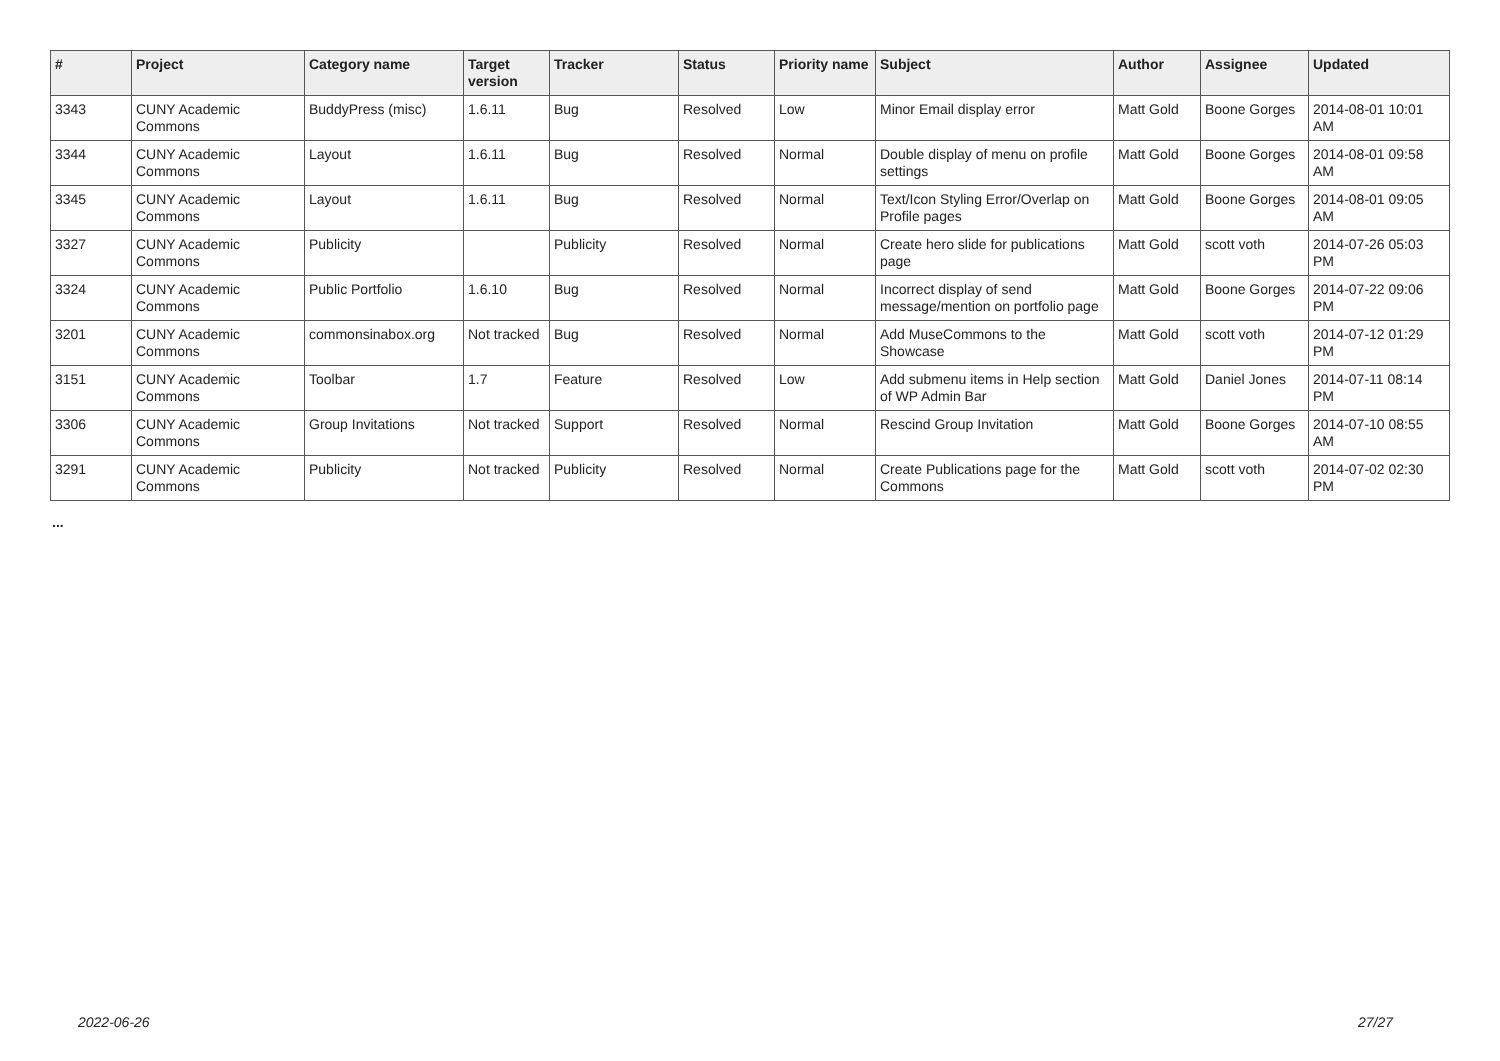| # | Project | Category name | Target version | Tracker | Status | Priority name | Subject | Author | Assignee | Updated |
| --- | --- | --- | --- | --- | --- | --- | --- | --- | --- | --- |
| 3343 | CUNY Academic Commons | BuddyPress (misc) | 1.6.11 | Bug | Resolved | Low | Minor Email display error | Matt Gold | Boone Gorges | 2014-08-01 10:01 AM |
| 3344 | CUNY Academic Commons | Layout | 1.6.11 | Bug | Resolved | Normal | Double display of menu on profile settings | Matt Gold | Boone Gorges | 2014-08-01 09:58 AM |
| 3345 | CUNY Academic Commons | Layout | 1.6.11 | Bug | Resolved | Normal | Text/Icon Styling Error/Overlap on Profile pages | Matt Gold | Boone Gorges | 2014-08-01 09:05 AM |
| 3327 | CUNY Academic Commons | Publicity | | Publicity | Resolved | Normal | Create hero slide for publications page | Matt Gold | scott voth | 2014-07-26 05:03 PM |
| 3324 | CUNY Academic Commons | Public Portfolio | 1.6.10 | Bug | Resolved | Normal | Incorrect display of send message/mention on portfolio page | Matt Gold | Boone Gorges | 2014-07-22 09:06 PM |
| 3201 | CUNY Academic Commons | commonsinabox.org | Not tracked | Bug | Resolved | Normal | Add MuseCommons to the Showcase | Matt Gold | scott voth | 2014-07-12 01:29 PM |
| 3151 | CUNY Academic Commons | Toolbar | 1.7 | Feature | Resolved | Low | Add submenu items in Help section of WP Admin Bar | Matt Gold | Daniel Jones | 2014-07-11 08:14 PM |
| 3306 | CUNY Academic Commons | Group Invitations | Not tracked | Support | Resolved | Normal | Rescind Group Invitation | Matt Gold | Boone Gorges | 2014-07-10 08:55 AM |
| 3291 | CUNY Academic Commons | Publicity | Not tracked | Publicity | Resolved | Normal | Create Publications page for the Commons | Matt Gold | scott voth | 2014-07-02 02:30 PM |
...
2022-06-26 27/27